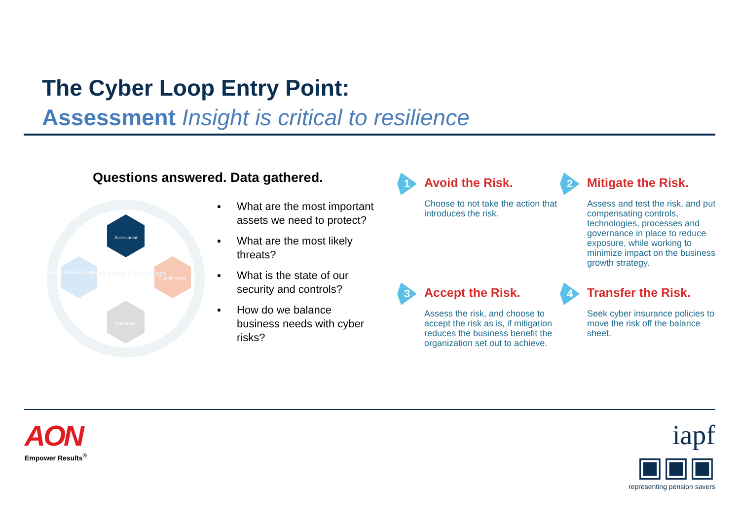The Cyber Loop Entry Point:
Assessment Insight is critical to resilience
Questions answered. Data gathered.
Assessment
Quantification
Insurance
Incident Response Readiness (IR)
Cyber Data Ecosystem
▪ What are the most important assets we need to protect?
▪ What are the most likely threats?
▪ What is the state of our security and controls?
▪ How do we balance business needs with cyber risks?
1
Avoid the Risk.
Choose to not take the action that introduces the risk.
2
Mitigate the Risk.
Assess and test the risk, and put compensating controls, technologies, processes and governance in place to reduce exposure, while working to minimize impact on the business growth strategy.
3
Accept the Risk.
Assess the risk, and choose to accept the risk as is, if mitigation reduces the business benefit the organization set out to achieve.
4
Transfer the Risk.
Seek cyber insurance policies to move the risk off the balance sheet.
AON
Empower Results<sup>®</sup>
iapf ▣▣▣
representing pension savers